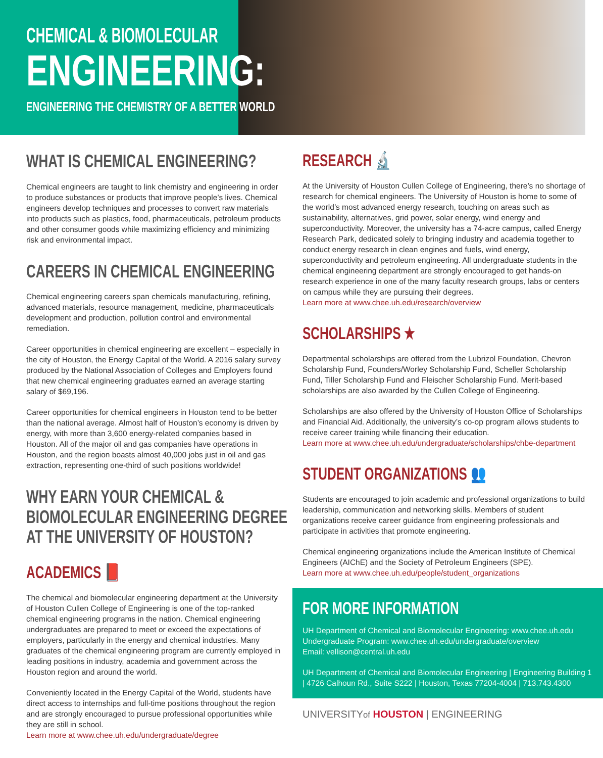CHEMICAL & BIOMOLECULAR
ENGINEERING:
ENGINEERING THE CHEMISTRY OF A BETTER WORLD
WHAT IS CHEMICAL ENGINEERING?
Chemical engineers are taught to link chemistry and engineering in order to produce substances or products that improve people’s lives. Chemical engineers develop techniques and processes to convert raw materials into products such as plastics, food, pharmaceuticals, petroleum products and other consumer goods while maximizing efficiency and minimizing risk and environmental impact.
CAREERS IN CHEMICAL ENGINEERING
Chemical engineering careers span chemicals manufacturing, refining, advanced materials, resource management, medicine, pharmaceuticals development and production, pollution control and environmental remediation.
Career opportunities in chemical engineering are excellent – especially in the city of Houston, the Energy Capital of the World. A 2016 salary survey produced by the National Association of Colleges and Employers found that new chemical engineering graduates earned an average starting salary of $69,196.
Career opportunities for chemical engineers in Houston tend to be better than the national average. Almost half of Houston’s economy is driven by energy, with more than 3,600 energy-related companies based in Houston. All of the major oil and gas companies have operations in Houston, and the region boasts almost 40,000 jobs just in oil and gas extraction, representing one-third of such positions worldwide!
WHY EARN YOUR CHEMICAL &
BIOMOLECULAR ENGINEERING DEGREE
AT THE UNIVERSITY OF HOUSTON?
ACADEMICS 📕
The chemical and biomolecular engineering department at the University of Houston Cullen College of Engineering is one of the top-ranked chemical engineering programs in the nation. Chemical engineering undergraduates are prepared to meet or exceed the expectations of employers, particularly in the energy and chemical industries. Many graduates of the chemical engineering program are currently employed in leading positions in industry, academia and government across the Houston region and around the world.
Conveniently located in the Energy Capital of the World, students have direct access to internships and full-time positions throughout the region and are strongly encouraged to pursue professional opportunities while they are still in school.
Learn more at www.chee.uh.edu/undergraduate/degree
RESEARCH 🔬
At the University of Houston Cullen College of Engineering, there’s no shortage of research for chemical engineers. The University of Houston is home to some of the world’s most advanced energy research, touching on areas such as sustainability, alternatives, grid power, solar energy, wind energy and superconductivity. Moreover, the university has a 74-acre campus, called Energy Research Park, dedicated solely to bringing industry and academia together to conduct energy research in clean engines and fuels, wind energy, superconductivity and petroleum engineering. All undergraduate students in the chemical engineering department are strongly encouraged to get hands-on research experience in one of the many faculty research groups, labs or centers on campus while they are pursuing their degrees.
Learn more at www.chee.uh.edu/research/overview
SCHOLARSHIPS ★
Departmental scholarships are offered from the Lubrizol Foundation, Chevron Scholarship Fund, Founders/Worley Scholarship Fund, Scheller Scholarship Fund, Tiller Scholarship Fund and Fleischer Scholarship Fund. Merit-based scholarships are also awarded by the Cullen College of Engineering.
Scholarships are also offered by the University of Houston Office of Scholarships and Financial Aid. Additionally, the university’s co-op program allows students to receive career training while financing their education.
Learn more at www.chee.uh.edu/undergraduate/scholarships/chbe-department
STUDENT ORGANIZATIONS 👥
Students are encouraged to join academic and professional organizations to build leadership, communication and networking skills. Members of student organizations receive career guidance from engineering professionals and participate in activities that promote engineering.
Chemical engineering organizations include the American Institute of Chemical Engineers (AIChE) and the Society of Petroleum Engineers (SPE).
Learn more at www.chee.uh.edu/people/student_organizations
FOR MORE INFORMATION
UH Department of Chemical and Biomolecular Engineering: www.chee.uh.edu
Undergraduate Program: www.chee.uh.edu/undergraduate/overview
Email: vellison@central.uh.edu
UH Department of Chemical and Biomolecular Engineering | Engineering Building 1 | 4726 Calhoun Rd., Suite S222 | Houston, Texas 77204-4004 | 713.743.4300
UNIVERSITYof HOUSTON | ENGINEERING